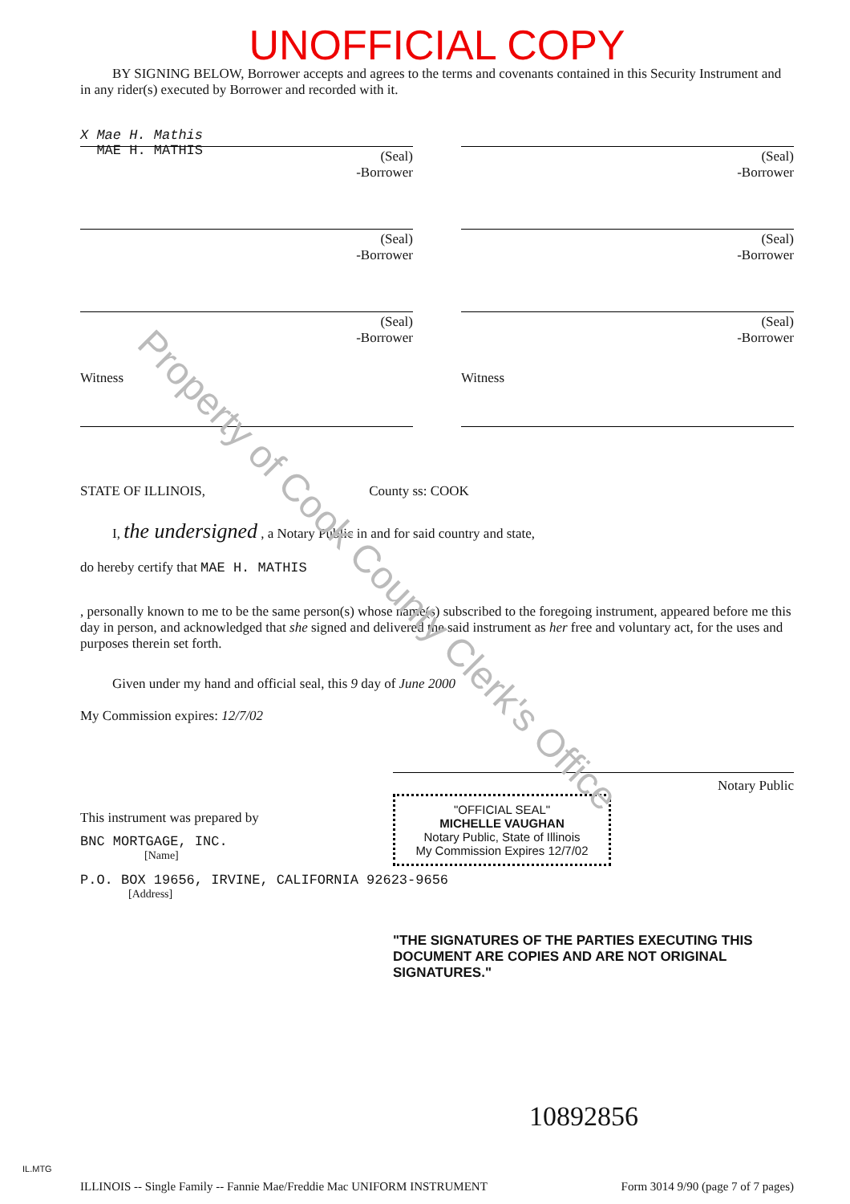Property of Cook County Clerk's Office
UNOFFICIAL COPY
BY SIGNING BELOW, Borrower accepts and agrees to the terms and covenants contained in this Security Instrument and in any rider(s) executed by Borrower and recorded with it.
X Mae H. Mathis
MAE H. MATHIS
(Seal)
-Borrower
(Seal)
-Borrower
(Seal)
-Borrower
(Seal)
-Borrower
(Seal)
-Borrower
(Seal)
-Borrower
Witness
Witness
STATE OF ILLINOIS, County ss: COOK
I, the undersigned , a Notary Public in and for said country and state,
do hereby certify that MAE H. MATHIS
, personally known to me to be the same person(s) whose name(s) subscribed to the foregoing instrument, appeared before me this day in person, and acknowledged that she signed and delivered the said instrument as her free and voluntary act, for the uses and purposes therein set forth.
Given under my hand and official seal, this 9 day of June 2000
My Commission expires: 12/7/02
Notary Public
This instrument was prepared by
BNC MORTGAGE, INC.
[Name]
"OFFICIAL SEAL"
MICHELLE VAUGHAN
Notary Public, State of Illinois
My Commission Expires 12/7/02
P.O. BOX 19656, IRVINE, CALIFORNIA 92623-9656
[Address]
"THE SIGNATURES OF THE PARTIES EXECUTING THIS DOCUMENT ARE COPIES AND ARE NOT ORIGINAL SIGNATURES."
10892856
ILLINOIS -- Single Family -- Fannie Mae/Freddie Mac UNIFORM INSTRUMENT Form 3014 9/90 (page 7 of 7 pages)
IL.MTG